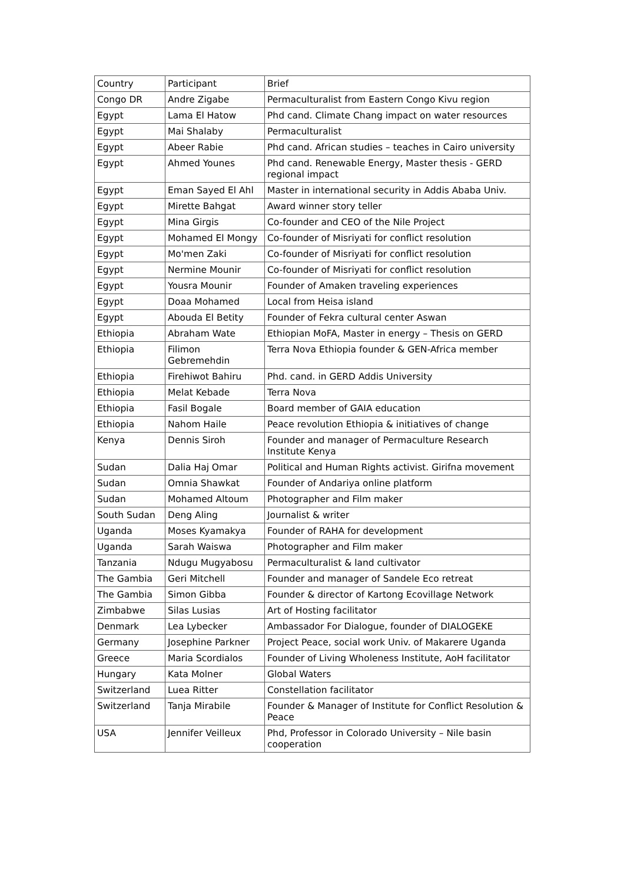| Country | Participant | Brief |
| Congo DR | Andre Zigabe | Permaculturalist from Eastern Congo Kivu region |
| Egypt | Lama El Hatow | Phd cand. Climate Chang impact on water resources |
| Egypt | Mai Shalaby | Permaculturalist |
| Egypt | Abeer Rabie | Phd cand. African studies – teaches in Cairo university |
| Egypt | Ahmed Younes | Phd cand. Renewable Energy, Master thesis - GERD regional impact |
| Egypt | Eman Sayed El Ahl | Master in international security in Addis Ababa Univ. |
| Egypt | Mirette Bahgat | Award winner story teller |
| Egypt | Mina Girgis | Co-founder and CEO of the Nile Project |
| Egypt | Mohamed El Mongy | Co-founder of Misriyati for conflict resolution |
| Egypt | Mo'men Zaki | Co-founder of Misriyati for conflict resolution |
| Egypt | Nermine Mounir | Co-founder of Misriyati for conflict resolution |
| Egypt | Yousra Mounir | Founder of Amaken traveling experiences |
| Egypt | Doaa Mohamed | Local from Heisa island |
| Egypt | Abouda El Betity | Founder of Fekra cultural center Aswan |
| Ethiopia | Abraham Wate | Ethiopian MoFA, Master in energy – Thesis on GERD |
| Ethiopia | Filimon Gebremehdin | Terra Nova Ethiopia founder & GEN-Africa member |
| Ethiopia | Firehiwot Bahiru | Phd. cand. in GERD Addis University |
| Ethiopia | Melat Kebade | Terra Nova |
| Ethiopia | Fasil Bogale | Board member of GAIA education |
| Ethiopia | Nahom Haile | Peace revolution Ethiopia & initiatives of change |
| Kenya | Dennis Siroh | Founder and manager of Permaculture Research Institute Kenya |
| Sudan | Dalia Haj Omar | Political and Human Rights activist. Girifna movement |
| Sudan | Omnia Shawkat | Founder of Andariya online platform |
| Sudan | Mohamed Altoum | Photographer and Film maker |
| South Sudan | Deng Aling | Journalist & writer |
| Uganda | Moses Kyamakya | Founder of RAHA for development |
| Uganda | Sarah Waiswa | Photographer and Film maker |
| Tanzania | Ndugu Mugyabosu | Permaculturalist & land cultivator |
| The Gambia | Geri Mitchell | Founder and manager of Sandele Eco retreat |
| The Gambia | Simon Gibba | Founder & director of Kartong Ecovillage Network |
| Zimbabwe | Silas Lusias | Art of Hosting facilitator |
| Denmark | Lea Lybecker | Ambassador For Dialogue, founder of DIALOGEKE |
| Germany | Josephine Parkner | Project Peace, social work Univ. of Makarere Uganda |
| Greece | Maria Scordialos | Founder of Living Wholeness Institute, AoH facilitator |
| Hungary | Kata Molner | Global Waters |
| Switzerland | Luea Ritter | Constellation facilitator |
| Switzerland | Tanja Mirabile | Founder & Manager of Institute for Conflict Resolution & Peace |
| USA | Jennifer Veilleux | Phd, Professor in Colorado University – Nile basin cooperation |